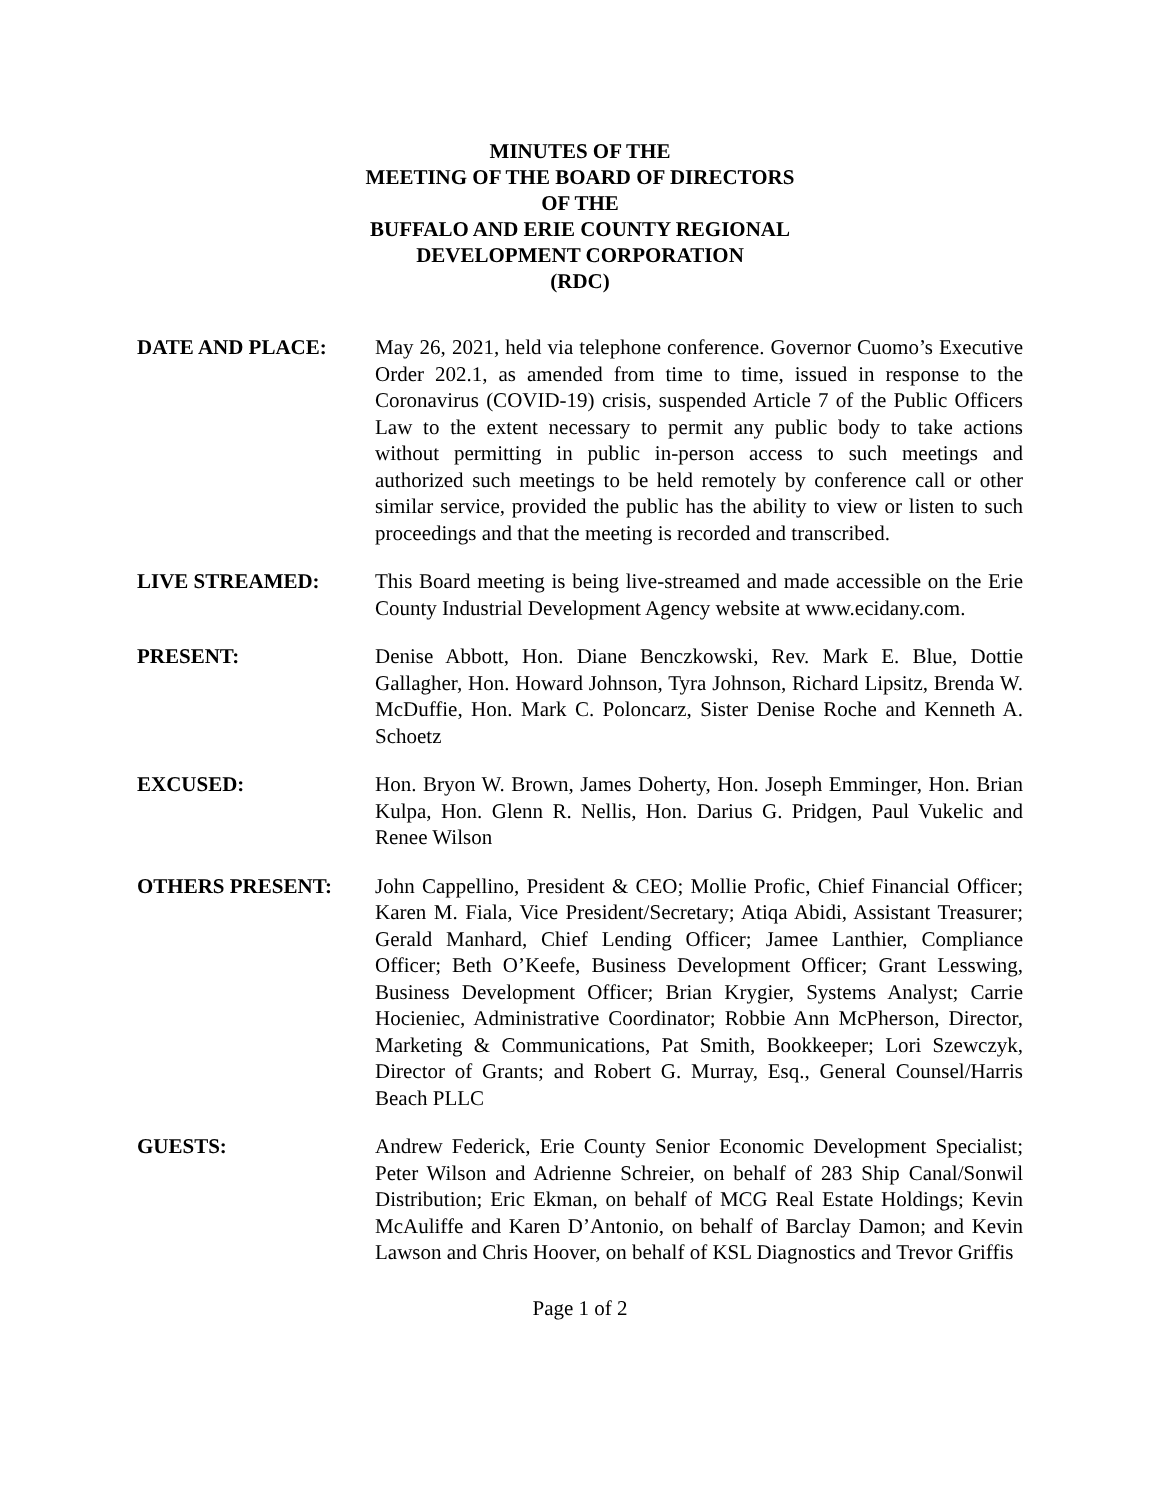MINUTES OF THE
MEETING OF THE BOARD OF DIRECTORS
OF THE
BUFFALO AND ERIE COUNTY REGIONAL
DEVELOPMENT CORPORATION
(RDC)
DATE AND PLACE: May 26, 2021, held via telephone conference. Governor Cuomo’s Executive Order 202.1, as amended from time to time, issued in response to the Coronavirus (COVID-19) crisis, suspended Article 7 of the Public Officers Law to the extent necessary to permit any public body to take actions without permitting in public in-person access to such meetings and authorized such meetings to be held remotely by conference call or other similar service, provided the public has the ability to view or listen to such proceedings and that the meeting is recorded and transcribed.
LIVE STREAMED: This Board meeting is being live-streamed and made accessible on the Erie County Industrial Development Agency website at www.ecidany.com.
PRESENT: Denise Abbott, Hon. Diane Benczkowski, Rev. Mark E. Blue, Dottie Gallagher, Hon. Howard Johnson, Tyra Johnson, Richard Lipsitz, Brenda W. McDuffie, Hon. Mark C. Poloncarz, Sister Denise Roche and Kenneth A. Schoetz
EXCUSED: Hon. Bryon W. Brown, James Doherty, Hon. Joseph Emminger, Hon. Brian Kulpa, Hon. Glenn R. Nellis, Hon. Darius G. Pridgen, Paul Vukelic and Renee Wilson
OTHERS PRESENT: John Cappellino, President & CEO; Mollie Profic, Chief Financial Officer; Karen M. Fiala, Vice President/Secretary; Atiqa Abidi, Assistant Treasurer; Gerald Manhard, Chief Lending Officer; Jamee Lanthier, Compliance Officer; Beth O’Keefe, Business Development Officer; Grant Lesswing, Business Development Officer; Brian Krygier, Systems Analyst; Carrie Hocieniec, Administrative Coordinator; Robbie Ann McPherson, Director, Marketing & Communications, Pat Smith, Bookkeeper; Lori Szewczyk, Director of Grants; and Robert G. Murray, Esq., General Counsel/Harris Beach PLLC
GUESTS: Andrew Federick, Erie County Senior Economic Development Specialist; Peter Wilson and Adrienne Schreier, on behalf of 283 Ship Canal/Sonwil Distribution; Eric Ekman, on behalf of MCG Real Estate Holdings; Kevin McAuliffe and Karen D’Antonio, on behalf of Barclay Damon; and Kevin Lawson and Chris Hoover, on behalf of KSL Diagnostics and Trevor Griffis
Page 1 of 2